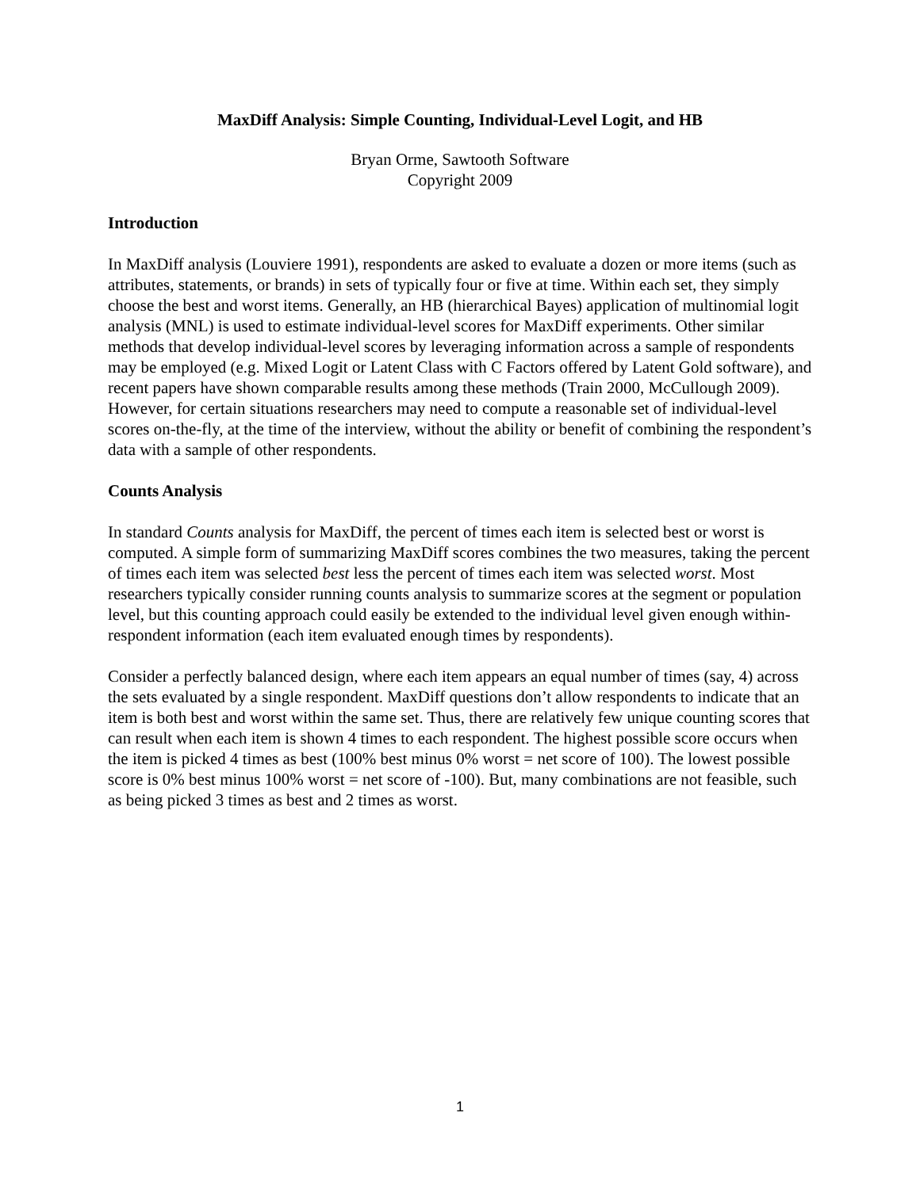MaxDiff Analysis: Simple Counting, Individual-Level Logit, and HB
Bryan Orme, Sawtooth Software
Copyright 2009
Introduction
In MaxDiff analysis (Louviere 1991), respondents are asked to evaluate a dozen or more items (such as attributes, statements, or brands) in sets of typically four or five at time. Within each set, they simply choose the best and worst items. Generally, an HB (hierarchical Bayes) application of multinomial logit analysis (MNL) is used to estimate individual-level scores for MaxDiff experiments. Other similar methods that develop individual-level scores by leveraging information across a sample of respondents may be employed (e.g. Mixed Logit or Latent Class with C Factors offered by Latent Gold software), and recent papers have shown comparable results among these methods (Train 2000, McCullough 2009). However, for certain situations researchers may need to compute a reasonable set of individual-level scores on-the-fly, at the time of the interview, without the ability or benefit of combining the respondent’s data with a sample of other respondents.
Counts Analysis
In standard Counts analysis for MaxDiff, the percent of times each item is selected best or worst is computed. A simple form of summarizing MaxDiff scores combines the two measures, taking the percent of times each item was selected best less the percent of times each item was selected worst. Most researchers typically consider running counts analysis to summarize scores at the segment or population level, but this counting approach could easily be extended to the individual level given enough within-respondent information (each item evaluated enough times by respondents).
Consider a perfectly balanced design, where each item appears an equal number of times (say, 4) across the sets evaluated by a single respondent. MaxDiff questions don’t allow respondents to indicate that an item is both best and worst within the same set. Thus, there are relatively few unique counting scores that can result when each item is shown 4 times to each respondent. The highest possible score occurs when the item is picked 4 times as best (100% best minus 0% worst = net score of 100). The lowest possible score is 0% best minus 100% worst = net score of -100). But, many combinations are not feasible, such as being picked 3 times as best and 2 times as worst.
1